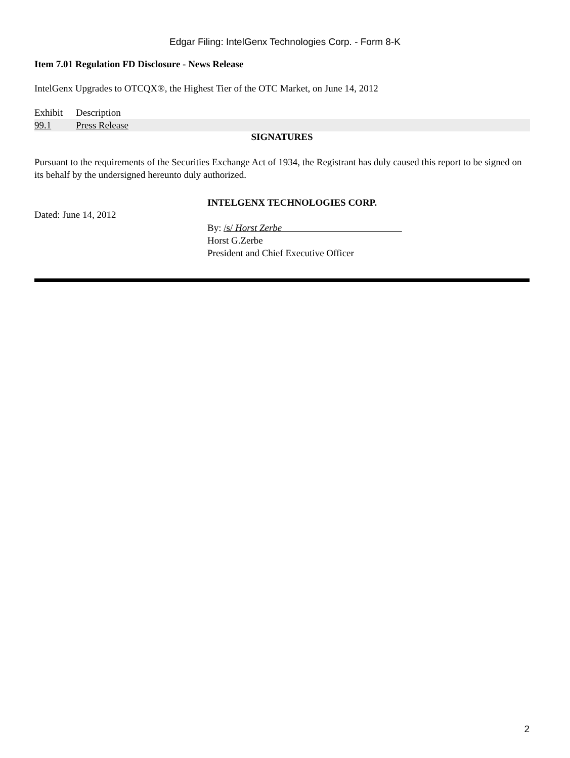Edgar Filing: IntelGenx Technologies Corp. - Form 8-K
Item 7.01 Regulation FD Disclosure - News Release
IntelGenx Upgrades to OTCQX®, the Highest Tier of the OTC Market, on June 14, 2012
| Exhibit | Description |
| 99.1 | Press Release |
SIGNATURES
Pursuant to the requirements of the Securities Exchange Act of 1934, the Registrant has duly caused this report to be signed on its behalf by the undersigned hereunto duly authorized.
Dated: June 14, 2012
INTELGENX TECHNOLOGIES CORP.
By: /s/ Horst Zerbe
Horst G.Zerbe
President and Chief Executive Officer
2